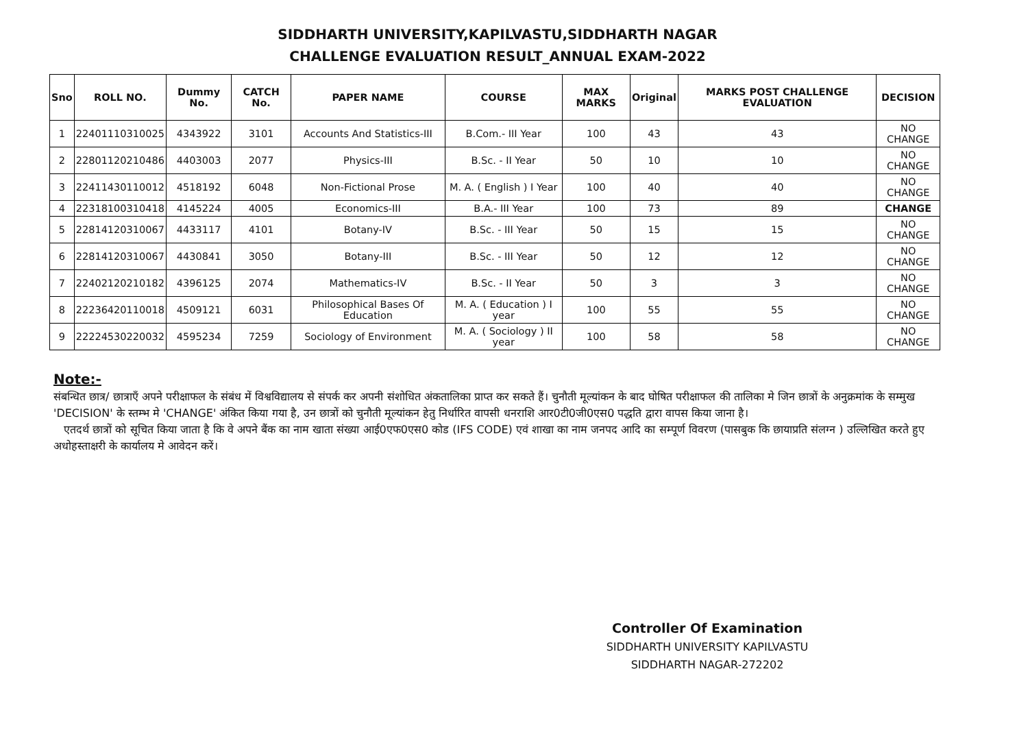SIDDHARTH UNIVERSITY,KAPILVASTU,SIDDHARTH NAGAR
CHALLENGE EVALUATION RESULT_ANNUAL EXAM-2022
| Sno | ROLL NO. | Dummy No. | CATCH No. | PAPER NAME | COURSE | MAX MARKS | Original | MARKS POST CHALLENGE EVALUATION | DECISION |
| --- | --- | --- | --- | --- | --- | --- | --- | --- | --- |
| 1 | 22401110310025 | 4343922 | 3101 | Accounts And Statistics-III | B.Com.- III Year | 100 | 43 | 43 | NO CHANGE |
| 2 | 22801120210486 | 4403003 | 2077 | Physics-III | B.Sc. - II Year | 50 | 10 | 10 | NO CHANGE |
| 3 | 22411430110012 | 4518192 | 6048 | Non-Fictional Prose | M. A. ( English ) I Year | 100 | 40 | 40 | NO CHANGE |
| 4 | 22318100310418 | 4145224 | 4005 | Economics-III | B.A.- III Year | 100 | 73 | 89 | CHANGE |
| 5 | 22814120310067 | 4433117 | 4101 | Botany-IV | B.Sc. - III Year | 50 | 15 | 15 | NO CHANGE |
| 6 | 22814120310067 | 4430841 | 3050 | Botany-III | B.Sc. - III Year | 50 | 12 | 12 | NO CHANGE |
| 7 | 22402120210182 | 4396125 | 2074 | Mathematics-IV | B.Sc. - II Year | 50 | 3 | 3 | NO CHANGE |
| 8 | 22236420110018 | 4509121 | 6031 | Philosophical Bases Of Education | M. A. ( Education ) I year | 100 | 55 | 55 | NO CHANGE |
| 9 | 22224530220032 | 4595234 | 7259 | Sociology of Environment | M. A. ( Sociology ) II year | 100 | 58 | 58 | NO CHANGE |
Note:-
संबन्धित छात्र/ छात्राएँ अपने परीक्षाफल के संबंध में विश्वविद्यालय से संपर्क कर अपनी संशोधित अंकतालिका प्राप्त कर सकते हैं। चुनौती मूल्यांकन के बाद घोषित परीक्षाफल की तालिका मे जिन छात्रों के अनुक्रमांक के सम्मुख 'DECISION' के स्तम्भ मे 'CHANGE' अंकित किया गया है, उन छात्रों को चुनौती मूल्यांकन हेतु निर्धारित वापसी धनराशि आर0टी0जी0एस0 पद्धति द्वारा वापस किया जाना है।
एतदर्थ छात्रों को सूचित किया जाता है कि वे अपने बैंक का नाम खाता संख्या आई0एफ0एस0 कोड (IFS CODE) एवं शाखा का नाम जनपद आदि का सम्पूर्ण विवरण (पासबुक कि छायाप्रति संलग्न ) उल्लिखित करते हुए अधोहस्ताक्षरी के कार्यालय मे आवेदन करें।
Controller Of Examination
SIDDHARTH UNIVERSITY KAPILVASTU
SIDDHARTH NAGAR-272202